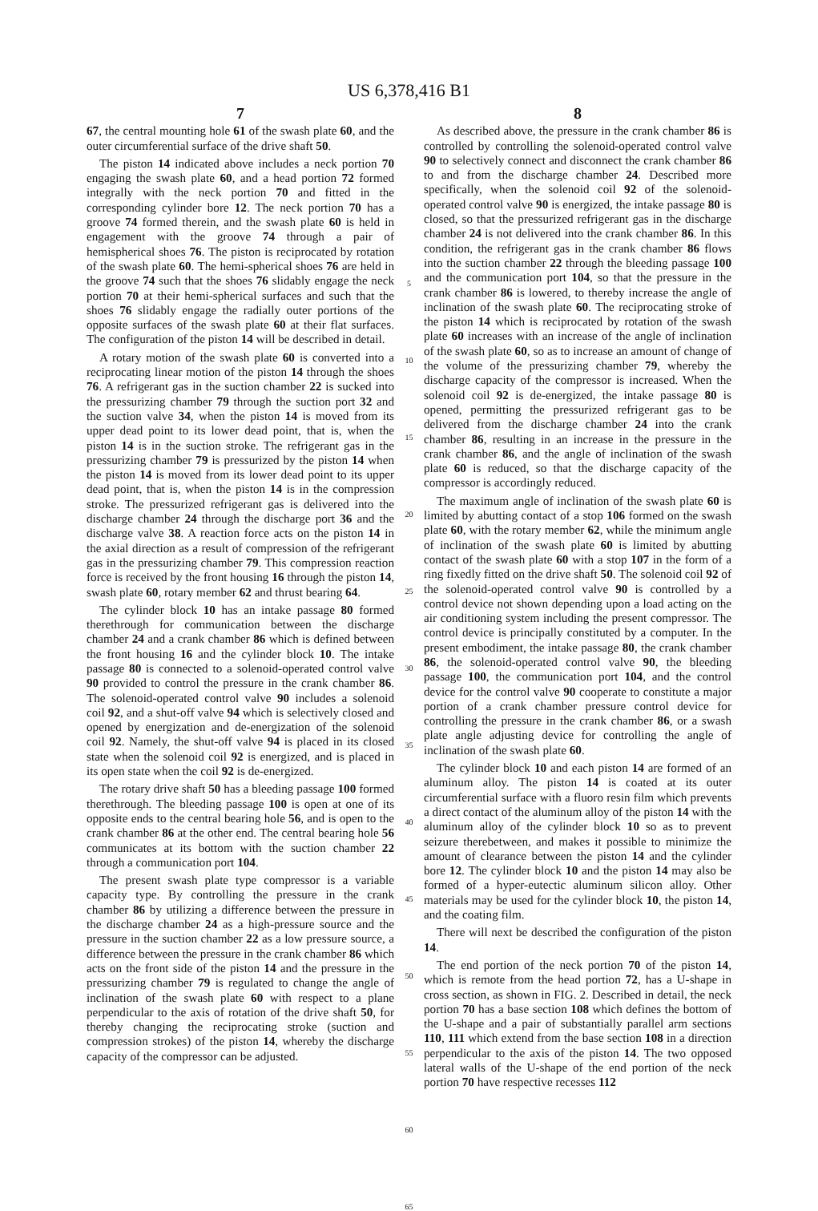US 6,378,416 B1
7
67, the central mounting hole 61 of the swash plate 60, and the outer circumferential surface of the drive shaft 50.
The piston 14 indicated above includes a neck portion 70 engaging the swash plate 60, and a head portion 72 formed integrally with the neck portion 70 and fitted in the corresponding cylinder bore 12. The neck portion 70 has a groove 74 formed therein, and the swash plate 60 is held in engagement with the groove 74 through a pair of hemispherical shoes 76. The piston is reciprocated by rotation of the swash plate 60. The hemi-spherical shoes 76 are held in the groove 74 such that the shoes 76 slidably engage the neck portion 70 at their hemi-spherical surfaces and such that the shoes 76 slidably engage the radially outer portions of the opposite surfaces of the swash plate 60 at their flat surfaces. The configuration of the piston 14 will be described in detail.
A rotary motion of the swash plate 60 is converted into a reciprocating linear motion of the piston 14 through the shoes 76. A refrigerant gas in the suction chamber 22 is sucked into the pressurizing chamber 79 through the suction port 32 and the suction valve 34, when the piston 14 is moved from its upper dead point to its lower dead point, that is, when the piston 14 is in the suction stroke. The refrigerant gas in the pressurizing chamber 79 is pressurized by the piston 14 when the piston 14 is moved from its lower dead point to its upper dead point, that is, when the piston 14 is in the compression stroke. The pressurized refrigerant gas is delivered into the discharge chamber 24 through the discharge port 36 and the discharge valve 38. A reaction force acts on the piston 14 in the axial direction as a result of compression of the refrigerant gas in the pressurizing chamber 79. This compression reaction force is received by the front housing 16 through the piston 14, swash plate 60, rotary member 62 and thrust bearing 64.
The cylinder block 10 has an intake passage 80 formed therethrough for communication between the discharge chamber 24 and a crank chamber 86 which is defined between the front housing 16 and the cylinder block 10. The intake passage 80 is connected to a solenoid-operated control valve 90 provided to control the pressure in the crank chamber 86. The solenoid-operated control valve 90 includes a solenoid coil 92, and a shut-off valve 94 which is selectively closed and opened by energization and de-energization of the solenoid coil 92. Namely, the shut-off valve 94 is placed in its closed state when the solenoid coil 92 is energized, and is placed in its open state when the coil 92 is de-energized.
The rotary drive shaft 50 has a bleeding passage 100 formed therethrough. The bleeding passage 100 is open at one of its opposite ends to the central bearing hole 56, and is open to the crank chamber 86 at the other end. The central bearing hole 56 communicates at its bottom with the suction chamber 22 through a communication port 104.
The present swash plate type compressor is a variable capacity type. By controlling the pressure in the crank chamber 86 by utilizing a difference between the pressure in the discharge chamber 24 as a high-pressure source and the pressure in the suction chamber 22 as a low pressure source, a difference between the pressure in the crank chamber 86 which acts on the front side of the piston 14 and the pressure in the pressurizing chamber 79 is regulated to change the angle of inclination of the swash plate 60 with respect to a plane perpendicular to the axis of rotation of the drive shaft 50, for thereby changing the reciprocating stroke (suction and compression strokes) of the piston 14, whereby the discharge capacity of the compressor can be adjusted.
5
10
15
20
25
30
35
40
45
50
55
60
65
8
As described above, the pressure in the crank chamber 86 is controlled by controlling the solenoid-operated control valve 90 to selectively connect and disconnect the crank chamber 86 to and from the discharge chamber 24. Described more specifically, when the solenoid coil 92 of the solenoid-operated control valve 90 is energized, the intake passage 80 is closed, so that the pressurized refrigerant gas in the discharge chamber 24 is not delivered into the crank chamber 86. In this condition, the refrigerant gas in the crank chamber 86 flows into the suction chamber 22 through the bleeding passage 100 and the communication port 104, so that the pressure in the crank chamber 86 is lowered, to thereby increase the angle of inclination of the swash plate 60. The reciprocating stroke of the piston 14 which is reciprocated by rotation of the swash plate 60 increases with an increase of the angle of inclination of the swash plate 60, so as to increase an amount of change of the volume of the pressurizing chamber 79, whereby the discharge capacity of the compressor is increased. When the solenoid coil 92 is de-energized, the intake passage 80 is opened, permitting the pressurized refrigerant gas to be delivered from the discharge chamber 24 into the crank chamber 86, resulting in an increase in the pressure in the crank chamber 86, and the angle of inclination of the swash plate 60 is reduced, so that the discharge capacity of the compressor is accordingly reduced.
The maximum angle of inclination of the swash plate 60 is limited by abutting contact of a stop 106 formed on the swash plate 60, with the rotary member 62, while the minimum angle of inclination of the swash plate 60 is limited by abutting contact of the swash plate 60 with a stop 107 in the form of a ring fixedly fitted on the drive shaft 50. The solenoid coil 92 of the solenoid-operated control valve 90 is controlled by a control device not shown depending upon a load acting on the air conditioning system including the present compressor. The control device is principally constituted by a computer. In the present embodiment, the intake passage 80, the crank chamber 86, the solenoid-operated control valve 90, the bleeding passage 100, the communication port 104, and the control device for the control valve 90 cooperate to constitute a major portion of a crank chamber pressure control device for controlling the pressure in the crank chamber 86, or a swash plate angle adjusting device for controlling the angle of inclination of the swash plate 60.
The cylinder block 10 and each piston 14 are formed of an aluminum alloy. The piston 14 is coated at its outer circumferential surface with a fluoro resin film which prevents a direct contact of the aluminum alloy of the piston 14 with the aluminum alloy of the cylinder block 10 so as to prevent seizure therebetween, and makes it possible to minimize the amount of clearance between the piston 14 and the cylinder bore 12. The cylinder block 10 and the piston 14 may also be formed of a hyper-eutectic aluminum silicon alloy. Other materials may be used for the cylinder block 10, the piston 14, and the coating film.
There will next be described the configuration of the piston 14.
The end portion of the neck portion 70 of the piston 14, which is remote from the head portion 72, has a U-shape in cross section, as shown in FIG. 2. Described in detail, the neck portion 70 has a base section 108 which defines the bottom of the U-shape and a pair of substantially parallel arm sections 110, 111 which extend from the base section 108 in a direction perpendicular to the axis of the piston 14. The two opposed lateral walls of the U-shape of the end portion of the neck portion 70 have respective recesses 112